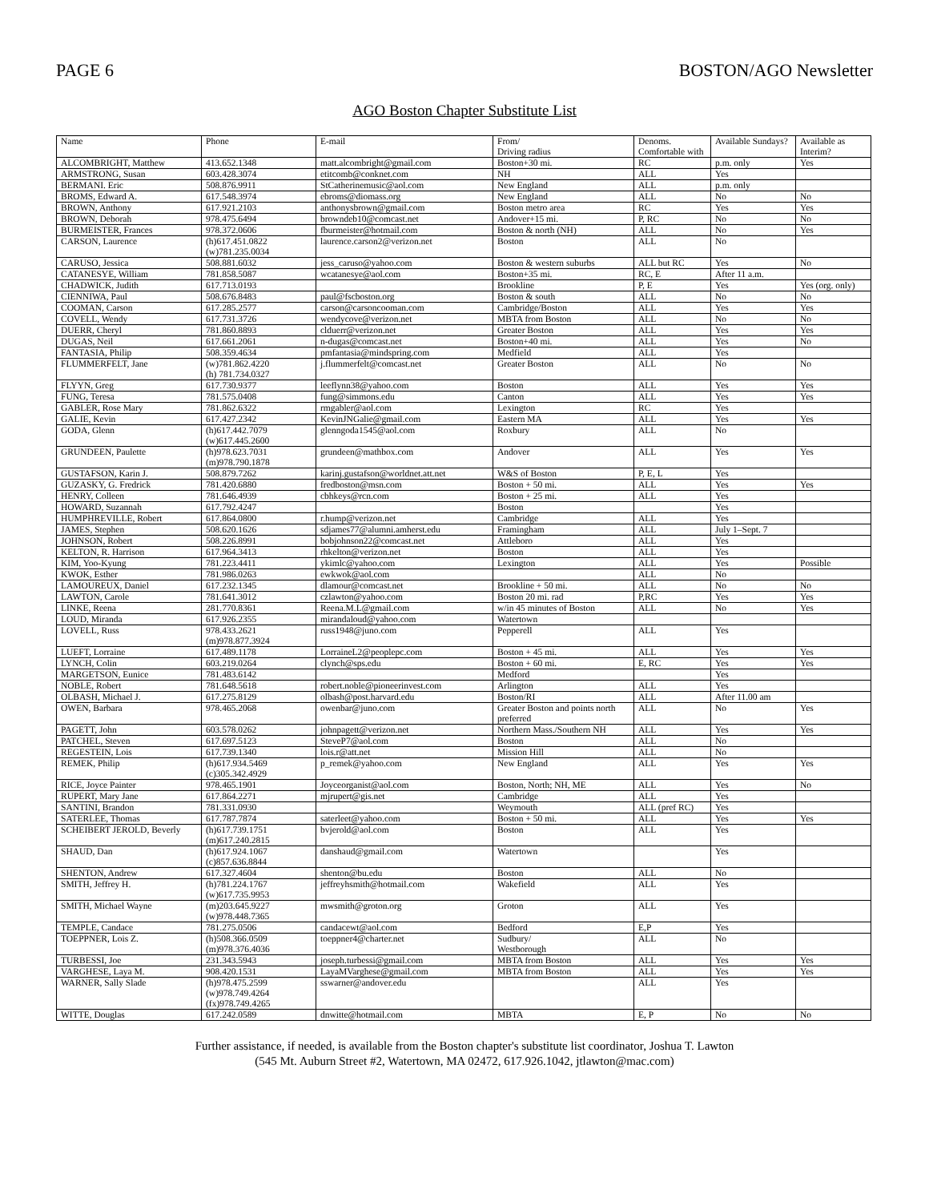PAGE 6 BOSTON/AGO Newsletter
AGO Boston Chapter Substitute List
| Name | Phone | E-mail | From/ Driving radius | Denoms. Comfortable with | Available Sundays? | Available as Interim? |
| --- | --- | --- | --- | --- | --- | --- |
| ALCOMBRIGHT, Matthew | 413.652.1348 | matt.alcombright@gmail.com | Boston+30 mi. | RC | p.m. only | Yes |
| ARMSTRONG, Susan | 603.428.3074 | etitcomb@conknet.com | NH | ALL | Yes | |
| BERMANI. Eric | 508.876.9911 | StCatherinemusic@aol.com | New England | ALL | p.m. only | |
| BROMS, Edward A. | 617.548.3974 | ebroms@diomass.org | New England | ALL | No | No |
| BROWN, Anthony | 617.921.2103 | anthonysbrown@gmail.com | Boston metro area | RC | Yes | Yes |
| BROWN, Deborah | 978.475.6494 | browndeb10@comcast.net | Andover+15 mi. | P, RC | No | No |
| BURMEISTER, Frances | 978.372.0606 | fburmeister@hotmail.com | Boston & north (NH) | ALL | No | Yes |
| CARSON, Laurence | (h)617.451.0822 (w)781.235.0034 | laurence.carson2@verizon.net | Boston | ALL | No | |
| CARUSO, Jessica | 508.881.6032 | jess_caruso@yahoo.com | Boston & western suburbs | ALL but RC | Yes | No |
| CATANESYE, William | 781.858.5087 | wcatanesye@aol.com | Boston+35 mi. | RC, E | After 11 a.m. | |
| CHADWICK, Judith | 617.713.0193 | | Brookline | P, E | Yes | Yes (org. only) |
| CIENNIWA, Paul | 508.676.8483 | paul@fscboston.org | Boston & south | ALL | No | No |
| COOMAN, Carson | 617.285.2577 | carson@carsoncooman.com | Cambridge/Boston | ALL | Yes | Yes |
| COVELL, Wendy | 617.731.3726 | wendycove@verizon.net | MBTA from Boston | ALL | No | No |
| DUERR, Cheryl | 781.860.8893 | clduerr@verizon.net | Greater Boston | ALL | Yes | Yes |
| DUGAS, Neil | 617.661.2061 | n-dugas@comcast.net | Boston+40 mi. | ALL | Yes | No |
| FANTASIA, Philip | 508.359.4634 | pmfantasia@mindspring.com | Medfield | ALL | Yes | |
| FLUMMERFELT, Jane | (w)781.862.4220 (h) 781.734.0327 | j.flummerfelt@comcast.net | Greater Boston | ALL | No | No |
| FLYYN, Greg | 617.730.9377 | leeflynn38@yahoo.com | Boston | ALL | Yes | Yes |
| FUNG, Teresa | 781.575.0408 | fung@simmons.edu | Canton | ALL | Yes | Yes |
| GABLER, Rose Mary | 781.862.6322 | rmgabler@aol.com | Lexington | RC | Yes | |
| GALIE, Kevin | 617.427.2342 | KevinJNGalie@gmail.com | Eastern MA | ALL | Yes | Yes |
| GODA, Glenn | (h)617.442.7079 (w)617.445.2600 | glenngoda1545@aol.com | Roxbury | ALL | No | |
| GRUNDEEN, Paulette | (h)978.623.7031 (m)978.790.1878 | grundeen@mathbox.com | Andover | ALL | Yes | Yes |
| GUSTAFSON, Karin J. | 508.879.7262 | karinj.gustafson@worldnet.att.net | W&S of Boston | P, E, L | Yes | |
| GUZASKY, G. Fredrick | 781.420.6880 | fredboston@msn.com | Boston + 50 mi. | ALL | Yes | Yes |
| HENRY, Colleen | 781.646.4939 | cbhkeys@rcn.com | Boston + 25 mi. | ALL | Yes | |
| HOWARD, Suzannah | 617.792.4247 | | Boston | | Yes | |
| HUMPHREVILLE, Robert | 617.864.0800 | r.hump@verizon.net | Cambridge | ALL | Yes | |
| JAMES, Stephen | 508.620.1626 | sdjames77@alumni.amherst.edu | Framingham | ALL | July 1–Sept. 7 | |
| JOHNSON, Robert | 508.226.8991 | bobjohnson22@comcast.net | Attleboro | ALL | Yes | |
| KELTON, R. Harrison | 617.964.3413 | rhkelton@verizon.net | Boston | ALL | Yes | |
| KIM, Yoo-Kyung | 781.223.4411 | ykimlc@yahoo.com | Lexington | ALL | Yes | Possible |
| KWOK, Esther | 781.986.0263 | ewkwok@aol.com | | ALL | No | |
| LAMOUREUX, Daniel | 617.232.1345 | dlamour@comcast.net | Brookline + 50 mi. | ALL | No | No |
| LAWTON, Carole | 781.641.3012 | czlawton@yahoo.com | Boston 20 mi. rad | P,RC | Yes | Yes |
| LINKE, Reena | 281.770.8361 | Reena.M.L@gmail.com | w/in 45 minutes of Boston | ALL | No | Yes |
| LOUD, Miranda | 617.926.2355 | mirandaloud@yahoo.com | Watertown | | | |
| LOVELL, Russ | 978.433.2621 (m)978.877.3924 | russ1948@juno.com | Pepperell | ALL | Yes | |
| LUEFT, Lorraine | 617.489.1178 | LorraineL2@peoplepc.com | Boston + 45 mi. | ALL | Yes | Yes |
| LYNCH, Colin | 603.219.0264 | clynch@sps.edu | Boston + 60 mi. | E, RC | Yes | Yes |
| MARGETSON, Eunice | 781.483.6142 | | Medford | | Yes | |
| NOBLE, Robert | 781.648.5618 | robert.noble@pioneerinvest.com | Arlington | ALL | Yes | |
| OLBASH, Michael J. | 617.275.8129 | olbash@post.harvard.edu | Boston/RI | ALL | After 11.00 am | |
| OWEN, Barbara | 978.465.2068 | owenbar@juno.com | Greater Boston and points north preferred | ALL | No | Yes |
| PAGETT, John | 603.578.0262 | johnpagett@verizon.net | Northern Mass./Southern NH | ALL | Yes | Yes |
| PATCHEL, Steven | 617.697.5123 | SteveP7@aol.com | Boston | ALL | No | |
| REGESTEIN, Lois | 617.739.1340 | lois.r@att.net | Mission Hill | ALL | No | |
| REMEK, Philip | (h)617.934.5469 (c)305.342.4929 | p_remek@yahoo.com | New England | ALL | Yes | Yes |
| RICE, Joyce Painter | 978.465.1901 | Joyceorganist@aol.com | Boston, North; NH, ME | ALL | Yes | No |
| RUPERT, Mary Jane | 617.864.2271 | mjrupert@gis.net | Cambridge | ALL | Yes | |
| SANTINI, Brandon | 781.331.0930 | | Weymouth | ALL (pref RC) | Yes | |
| SATERLEE, Thomas | 617.787.7874 | saterleet@yahoo.com | Boston + 50 mi. | ALL | Yes | Yes |
| SCHEIBERT JEROLD, Beverly | (h)617.739.1751 (m)617.240.2815 | bvjerold@aol.com | Boston | ALL | Yes | |
| SHAUD, Dan | (h)617.924.1067 (c)857.636.8844 | danshaud@gmail.com | Watertown | | Yes | |
| SHENTON, Andrew | 617.327.4604 | shenton@bu.edu | Boston | ALL | No | |
| SMITH, Jeffrey H. | (h)781.224.1767 (w)617.735.9953 | jeffreyhsmith@hotmail.com | Wakefield | ALL | Yes | |
| SMITH, Michael Wayne | (m)203.645.9227 (w)978.448.7365 | mwsmith@groton.org | Groton | ALL | Yes | |
| TEMPLE, Candace | 781.275.0506 | candacewt@aol.com | Bedford | E,P | Yes | |
| TOEPPNER, Lois Z. | (h)508.366.0509 (m)978.376.4036 | toeppner4@charter.net | Sudbury/ Westborough | ALL | No | |
| TURBESSI, Joe | 231.343.5943 | joseph.turbessi@gmail.com | MBTA from Boston | ALL | Yes | Yes |
| VARGHESE, Laya M. | 908.420.1531 | LayaMVarghese@gmail.com | MBTA from Boston | ALL | Yes | Yes |
| WARNER, Sally Slade | (h)978.475.2599 (w)978.749.4264 (fx)978.749.4265 | sswarner@andover.edu | | ALL | Yes | |
| WITTE, Douglas | 617.242.0589 | dnwitte@hotmail.com | MBTA | E, P | No | No |
Further assistance, if needed, is available from the Boston chapter's substitute list coordinator, Joshua T. Lawton
(545 Mt. Auburn Street #2, Watertown, MA 02472, 617.926.1042, jtlawton@mac.com)